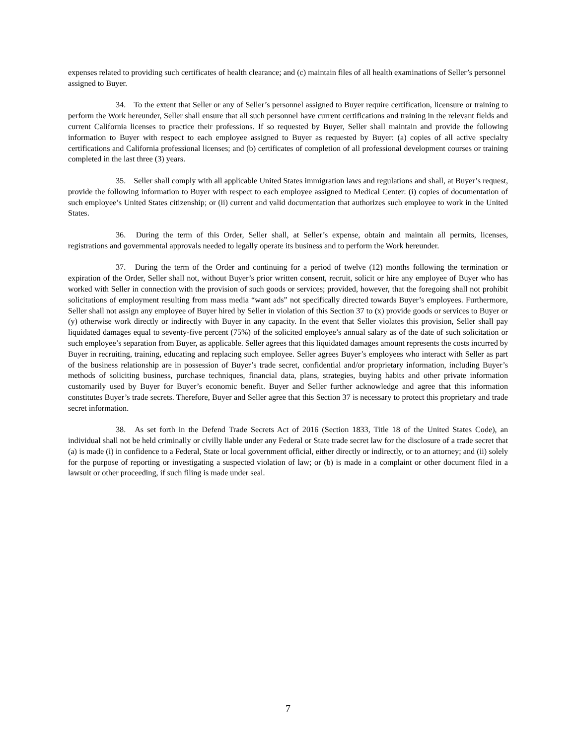expenses related to providing such certificates of health clearance; and (c) maintain files of all health examinations of Seller’s personnel assigned to Buyer.
34. To the extent that Seller or any of Seller’s personnel assigned to Buyer require certification, licensure or training to perform the Work hereunder, Seller shall ensure that all such personnel have current certifications and training in the relevant fields and current California licenses to practice their professions. If so requested by Buyer, Seller shall maintain and provide the following information to Buyer with respect to each employee assigned to Buyer as requested by Buyer: (a) copies of all active specialty certifications and California professional licenses; and (b) certificates of completion of all professional development courses or training completed in the last three (3) years.
35. Seller shall comply with all applicable United States immigration laws and regulations and shall, at Buyer’s request, provide the following information to Buyer with respect to each employee assigned to Medical Center: (i) copies of documentation of such employee’s United States citizenship; or (ii) current and valid documentation that authorizes such employee to work in the United States.
36. During the term of this Order, Seller shall, at Seller’s expense, obtain and maintain all permits, licenses, registrations and governmental approvals needed to legally operate its business and to perform the Work hereunder.
37. During the term of the Order and continuing for a period of twelve (12) months following the termination or expiration of the Order, Seller shall not, without Buyer’s prior written consent, recruit, solicit or hire any employee of Buyer who has worked with Seller in connection with the provision of such goods or services; provided, however, that the foregoing shall not prohibit solicitations of employment resulting from mass media “want ads” not specifically directed towards Buyer’s employees. Furthermore, Seller shall not assign any employee of Buyer hired by Seller in violation of this Section 37 to (x) provide goods or services to Buyer or (y) otherwise work directly or indirectly with Buyer in any capacity. In the event that Seller violates this provision, Seller shall pay liquidated damages equal to seventy-five percent (75%) of the solicited employee’s annual salary as of the date of such solicitation or such employee’s separation from Buyer, as applicable. Seller agrees that this liquidated damages amount represents the costs incurred by Buyer in recruiting, training, educating and replacing such employee. Seller agrees Buyer’s employees who interact with Seller as part of the business relationship are in possession of Buyer’s trade secret, confidential and/or proprietary information, including Buyer’s methods of soliciting business, purchase techniques, financial data, plans, strategies, buying habits and other private information customarily used by Buyer for Buyer’s economic benefit. Buyer and Seller further acknowledge and agree that this information constitutes Buyer’s trade secrets. Therefore, Buyer and Seller agree that this Section 37 is necessary to protect this proprietary and trade secret information.
38. As set forth in the Defend Trade Secrets Act of 2016 (Section 1833, Title 18 of the United States Code), an individual shall not be held criminally or civilly liable under any Federal or State trade secret law for the disclosure of a trade secret that (a) is made (i) in confidence to a Federal, State or local government official, either directly or indirectly, or to an attorney; and (ii) solely for the purpose of reporting or investigating a suspected violation of law; or (b) is made in a complaint or other document filed in a lawsuit or other proceeding, if such filing is made under seal.
7